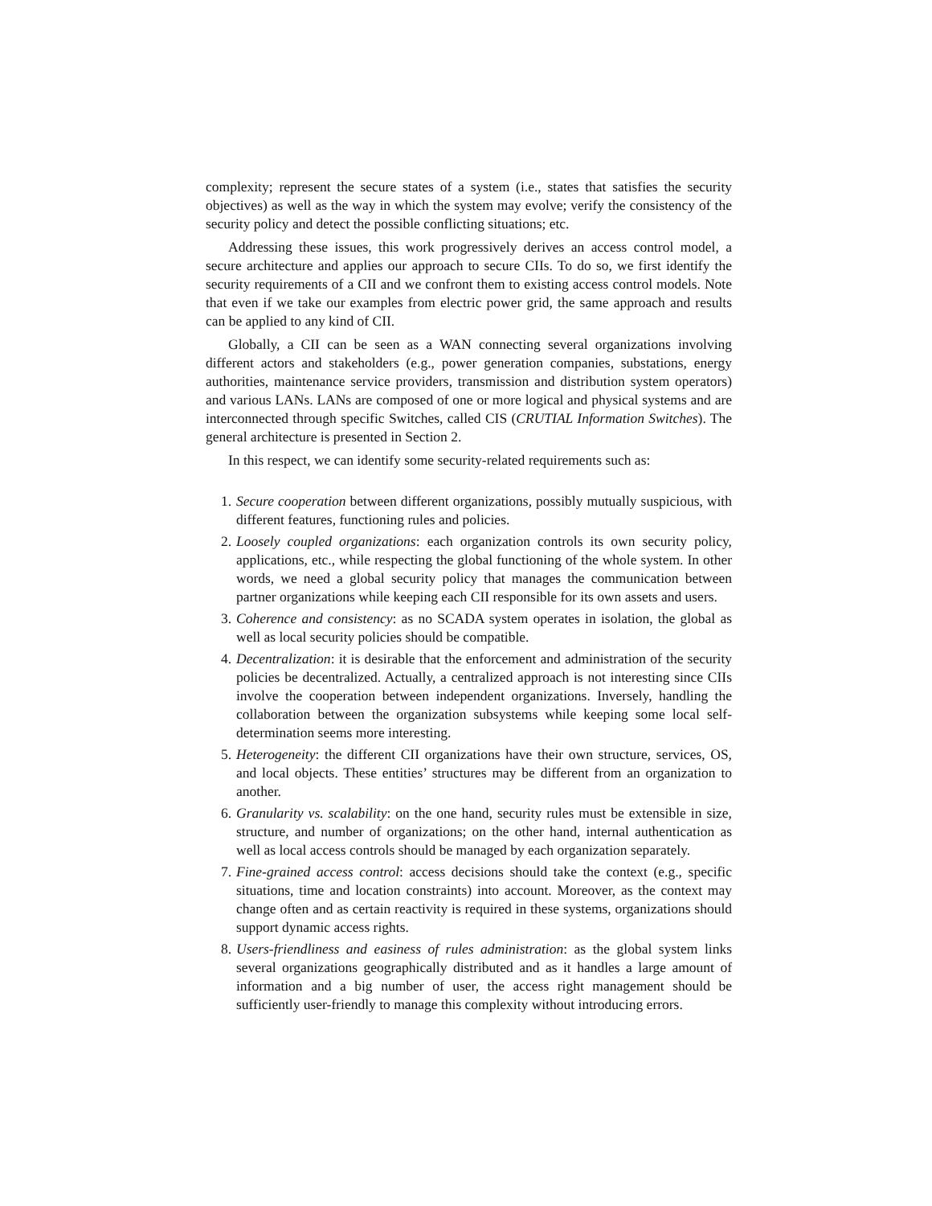complexity; represent the secure states of a system (i.e., states that satisfies the security objectives) as well as the way in which the system may evolve; verify the consistency of the security policy and detect the possible conflicting situations; etc.
Addressing these issues, this work progressively derives an access control model, a secure architecture and applies our approach to secure CIIs. To do so, we first identify the security requirements of a CII and we confront them to existing access control models. Note that even if we take our examples from electric power grid, the same approach and results can be applied to any kind of CII.
Globally, a CII can be seen as a WAN connecting several organizations involving different actors and stakeholders (e.g., power generation companies, substations, energy authorities, maintenance service providers, transmission and distribution system operators) and various LANs. LANs are composed of one or more logical and physical systems and are interconnected through specific Switches, called CIS (CRUTIAL Information Switches). The general architecture is presented in Section 2.
In this respect, we can identify some security-related requirements such as:
1. Secure cooperation between different organizations, possibly mutually suspicious, with different features, functioning rules and policies.
2. Loosely coupled organizations: each organization controls its own security policy, applications, etc., while respecting the global functioning of the whole system. In other words, we need a global security policy that manages the communication between partner organizations while keeping each CII responsible for its own assets and users.
3. Coherence and consistency: as no SCADA system operates in isolation, the global as well as local security policies should be compatible.
4. Decentralization: it is desirable that the enforcement and administration of the security policies be decentralized. Actually, a centralized approach is not interesting since CIIs involve the cooperation between independent organizations. Inversely, handling the collaboration between the organization subsystems while keeping some local self-determination seems more interesting.
5. Heterogeneity: the different CII organizations have their own structure, services, OS, and local objects. These entities’ structures may be different from an organization to another.
6. Granularity vs. scalability: on the one hand, security rules must be extensible in size, structure, and number of organizations; on the other hand, internal authentication as well as local access controls should be managed by each organization separately.
7. Fine-grained access control: access decisions should take the context (e.g., specific situations, time and location constraints) into account. Moreover, as the context may change often and as certain reactivity is required in these systems, organizations should support dynamic access rights.
8. Users-friendliness and easiness of rules administration: as the global system links several organizations geographically distributed and as it handles a large amount of information and a big number of user, the access right management should be sufficiently user-friendly to manage this complexity without introducing errors.